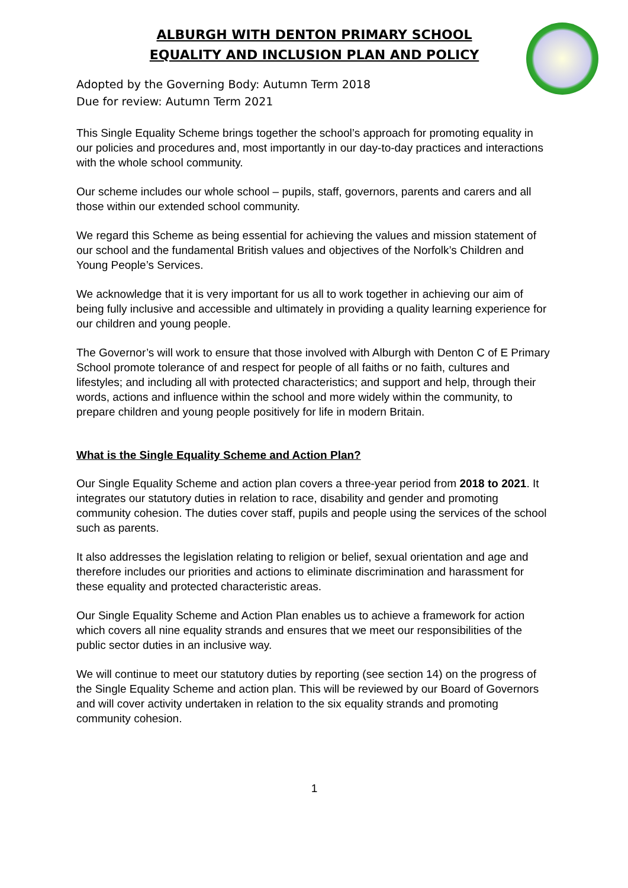ALBURGH WITH DENTON PRIMARY SCHOOL
EQUALITY AND INCLUSION PLAN AND POLICY
Adopted by the Governing Body: Autumn Term 2018
Due for review: Autumn Term 2021
This Single Equality Scheme brings together the school’s approach for promoting equality in our policies and procedures and, most importantly in our day-to-day practices and interactions with the whole school community.
Our scheme includes our whole school – pupils, staff, governors, parents and carers and all those within our extended school community.
We regard this Scheme as being essential for achieving the values and mission statement of our school and the fundamental British values and objectives of the Norfolk’s Children and Young People’s Services.
We acknowledge that it is very important for us all to work together in achieving our aim of being fully inclusive and accessible and ultimately in providing a quality learning experience for our children and young people.
The Governor’s will work to ensure that those involved with Alburgh with Denton C of E Primary School promote tolerance of and respect for people of all faiths or no faith, cultures and lifestyles; and including all with protected characteristics; and support and help, through their words, actions and influence within the school and more widely within the community, to prepare children and young people positively for life in modern Britain.
What is the Single Equality Scheme and Action Plan?
Our Single Equality Scheme and action plan covers a three-year period from 2018 to 2021. It integrates our statutory duties in relation to race, disability and gender and promoting community cohesion. The duties cover staff, pupils and people using the services of the school such as parents.
It also addresses the legislation relating to religion or belief, sexual orientation and age and therefore includes our priorities and actions to eliminate discrimination and harassment for these equality and protected characteristic areas.
Our Single Equality Scheme and Action Plan enables us to achieve a framework for action which covers all nine equality strands and ensures that we meet our responsibilities of the public sector duties in an inclusive way.
We will continue to meet our statutory duties by reporting (see section 14) on the progress of the Single Equality Scheme and action plan. This will be reviewed by our Board of Governors and will cover activity undertaken in relation to the six equality strands and promoting community cohesion.
1